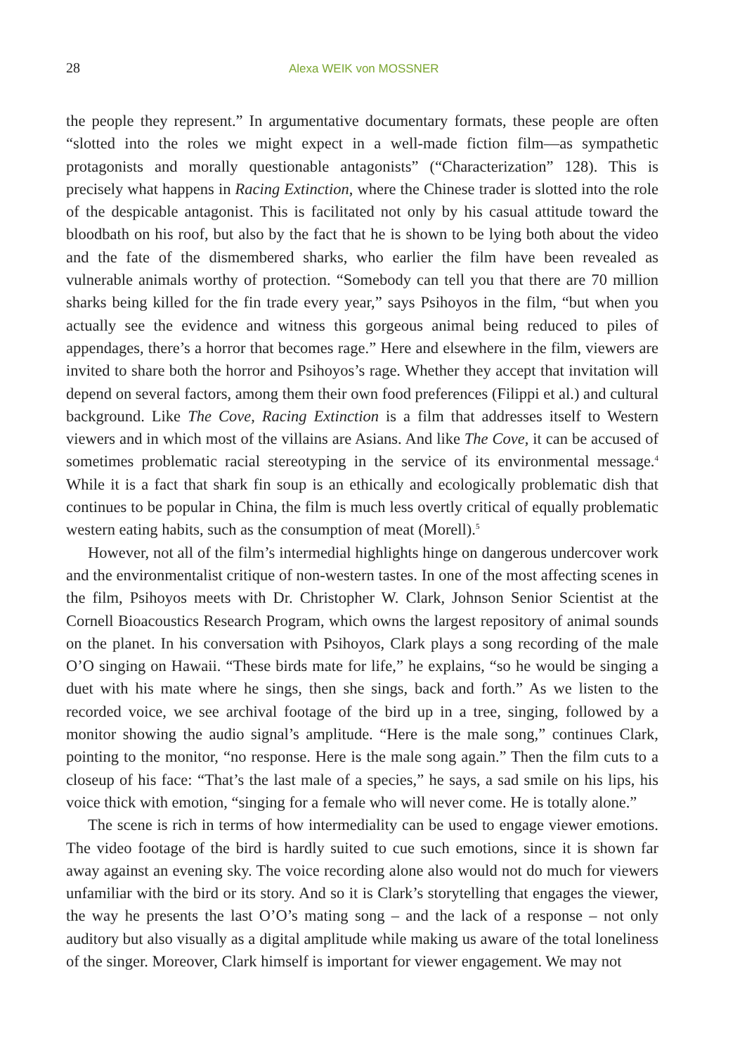28 Alexa WEIK von MOSSNER
the people they represent.” In argumentative documentary formats, these people are often “slotted into the roles we might expect in a well-made fiction film—as sympathetic protagonists and morally questionable antagonists” (“Characterization” 128). This is precisely what happens in Racing Extinction, where the Chinese trader is slotted into the role of the despicable antagonist. This is facilitated not only by his casual attitude toward the bloodbath on his roof, but also by the fact that he is shown to be lying both about the video and the fate of the dismembered sharks, who earlier the film have been revealed as vulnerable animals worthy of protection. “Somebody can tell you that there are 70 million sharks being killed for the fin trade every year,” says Psihoyos in the film, “but when you actually see the evidence and witness this gorgeous animal being reduced to piles of appendages, there’s a horror that becomes rage.” Here and elsewhere in the film, viewers are invited to share both the horror and Psihoyos’s rage. Whether they accept that invitation will depend on several factors, among them their own food preferences (Filippi et al.) and cultural background. Like The Cove, Racing Extinction is a film that addresses itself to Western viewers and in which most of the villains are Asians. And like The Cove, it can be accused of sometimes problematic racial stereotyping in the service of its environmental message.<sup>4</sup> While it is a fact that shark fin soup is an ethically and ecologically problematic dish that continues to be popular in China, the film is much less overtly critical of equally problematic western eating habits, such as the consumption of meat (Morell).<sup>5</sup>
However, not all of the film’s intermedial highlights hinge on dangerous undercover work and the environmentalist critique of non-western tastes. In one of the most affecting scenes in the film, Psihoyos meets with Dr. Christopher W. Clark, Johnson Senior Scientist at the Cornell Bioacoustics Research Program, which owns the largest repository of animal sounds on the planet. In his conversation with Psihoyos, Clark plays a song recording of the male O’O singing on Hawaii. “These birds mate for life,” he explains, “so he would be singing a duet with his mate where he sings, then she sings, back and forth.” As we listen to the recorded voice, we see archival footage of the bird up in a tree, singing, followed by a monitor showing the audio signal’s amplitude. “Here is the male song,” continues Clark, pointing to the monitor, “no response. Here is the male song again.” Then the film cuts to a closeup of his face: “That’s the last male of a species,” he says, a sad smile on his lips, his voice thick with emotion, “singing for a female who will never come. He is totally alone.”
The scene is rich in terms of how intermediality can be used to engage viewer emotions. The video footage of the bird is hardly suited to cue such emotions, since it is shown far away against an evening sky. The voice recording alone also would not do much for viewers unfamiliar with the bird or its story. And so it is Clark’s storytelling that engages the viewer, the way he presents the last O’O’s mating song – and the lack of a response – not only auditory but also visually as a digital amplitude while making us aware of the total loneliness of the singer. Moreover, Clark himself is important for viewer engagement. We may not